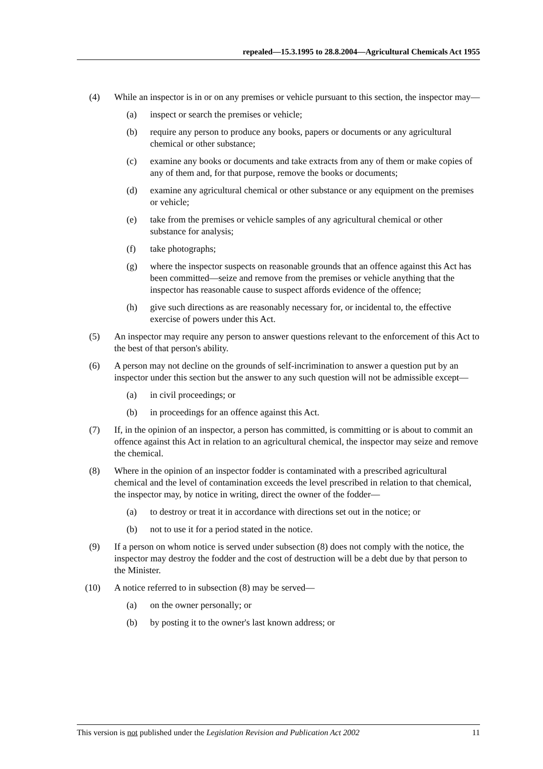repealed—15.3.1995 to 28.8.2004—Agricultural Chemicals Act 1955
(4) While an inspector is in or on any premises or vehicle pursuant to this section, the inspector may—
(a) inspect or search the premises or vehicle;
(b) require any person to produce any books, papers or documents or any agricultural chemical or other substance;
(c) examine any books or documents and take extracts from any of them or make copies of any of them and, for that purpose, remove the books or documents;
(d) examine any agricultural chemical or other substance or any equipment on the premises or vehicle;
(e) take from the premises or vehicle samples of any agricultural chemical or other substance for analysis;
(f) take photographs;
(g) where the inspector suspects on reasonable grounds that an offence against this Act has been committed—seize and remove from the premises or vehicle anything that the inspector has reasonable cause to suspect affords evidence of the offence;
(h) give such directions as are reasonably necessary for, or incidental to, the effective exercise of powers under this Act.
(5) An inspector may require any person to answer questions relevant to the enforcement of this Act to the best of that person's ability.
(6) A person may not decline on the grounds of self-incrimination to answer a question put by an inspector under this section but the answer to any such question will not be admissible except—
(a) in civil proceedings; or
(b) in proceedings for an offence against this Act.
(7) If, in the opinion of an inspector, a person has committed, is committing or is about to commit an offence against this Act in relation to an agricultural chemical, the inspector may seize and remove the chemical.
(8) Where in the opinion of an inspector fodder is contaminated with a prescribed agricultural chemical and the level of contamination exceeds the level prescribed in relation to that chemical, the inspector may, by notice in writing, direct the owner of the fodder—
(a) to destroy or treat it in accordance with directions set out in the notice; or
(b) not to use it for a period stated in the notice.
(9) If a person on whom notice is served under subsection (8) does not comply with the notice, the inspector may destroy the fodder and the cost of destruction will be a debt due by that person to the Minister.
(10) A notice referred to in subsection (8) may be served—
(a) on the owner personally; or
(b) by posting it to the owner's last known address; or
This version is not published under the Legislation Revision and Publication Act 2002 11